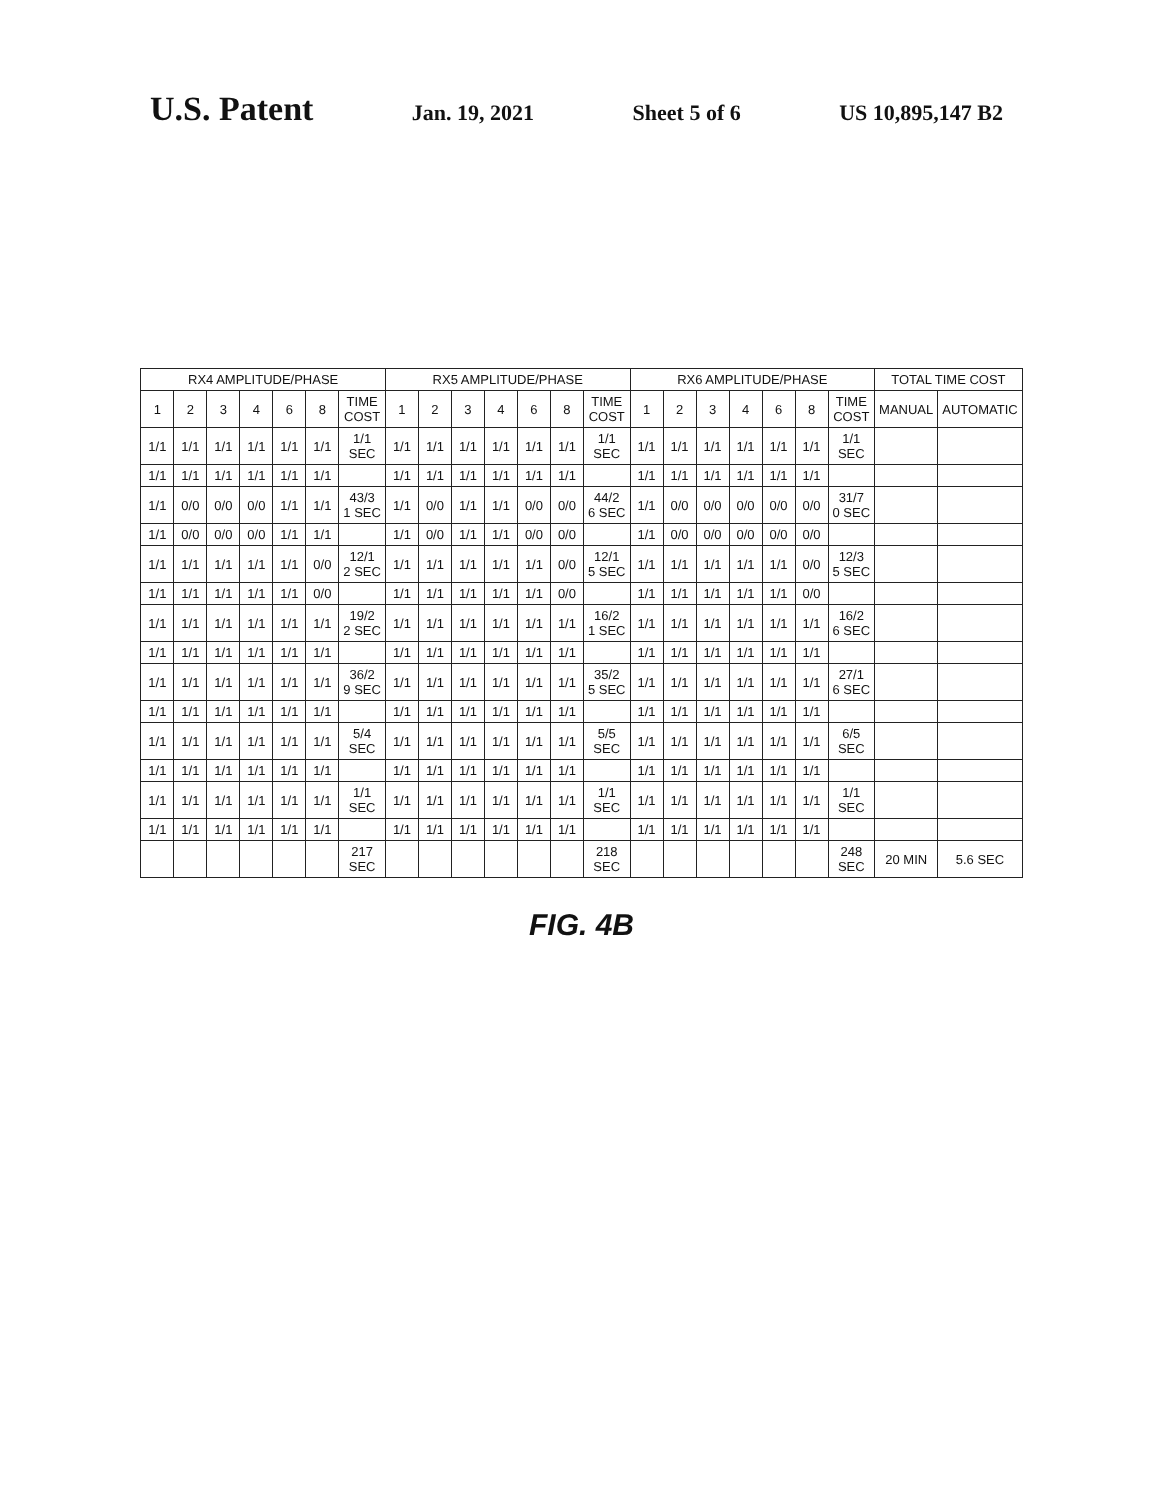U.S. Patent Jan. 19, 2021 Sheet 5 of 6 US 10,895,147 B2
| RX4 AMPLITUDE/PHASE | | | | | | | RX5 AMPLITUDE/PHASE | | | | | | | RX6 AMPLITUDE/PHASE | | | | | | | TOTAL TIME COST | |
| --- | --- | --- | --- | --- | --- | --- | --- | --- | --- | --- | --- | --- | --- | --- | --- | --- | --- | --- | --- | --- | --- | --- |
| 1 | 2 | 3 | 4 | 6 | 8 | TIME COST | 1 | 2 | 3 | 4 | 6 | 8 | TIME COST | 1 | 2 | 3 | 4 | 6 | 8 | TIME COST | MANUAL | AUTOMATIC |
| 1/1 | 1/1 | 1/1 | 1/1 | 1/1 | 1/1 | 1/1 SEC | 1/1 | 1/1 | 1/1 | 1/1 | 1/1 | 1/1 | 1/1 SEC | 1/1 | 1/1 | 1/1 | 1/1 | 1/1 | 1/1 | 1/1 SEC | | |
| 1/1 | 1/1 | 1/1 | 1/1 | 1/1 | 1/1 | | 1/1 | 1/1 | 1/1 | 1/1 | 1/1 | 1/1 | | 1/1 | 1/1 | 1/1 | 1/1 | 1/1 | 1/1 | | | |
| 1/1 | 0/0 | 0/0 | 0/0 | 1/1 | 1/1 | 43/3 1 SEC | 1/1 | 0/0 | 1/1 | 1/1 | 0/0 | 0/0 | 44/2 6 SEC | 1/1 | 0/0 | 0/0 | 0/0 | 0/0 | 0/0 | 31/7 0 SEC | | |
| 1/1 | 0/0 | 0/0 | 0/0 | 1/1 | 1/1 | | 1/1 | 0/0 | 1/1 | 1/1 | 0/0 | 0/0 | | 1/1 | 0/0 | 0/0 | 0/0 | 0/0 | 0/0 | | | |
| 1/1 | 1/1 | 1/1 | 1/1 | 1/1 | 0/0 | 12/1 2 SEC | 1/1 | 1/1 | 1/1 | 1/1 | 1/1 | 0/0 | 12/1 5 SEC | 1/1 | 1/1 | 1/1 | 1/1 | 1/1 | 0/0 | 12/3 5 SEC | | |
| 1/1 | 1/1 | 1/1 | 1/1 | 1/1 | 0/0 | | 1/1 | 1/1 | 1/1 | 1/1 | 1/1 | 0/0 | | 1/1 | 1/1 | 1/1 | 1/1 | 1/1 | 0/0 | | | |
| 1/1 | 1/1 | 1/1 | 1/1 | 1/1 | 1/1 | 19/2 2 SEC | 1/1 | 1/1 | 1/1 | 1/1 | 1/1 | 1/1 | 16/2 1 SEC | 1/1 | 1/1 | 1/1 | 1/1 | 1/1 | 1/1 | 16/2 6 SEC | | |
| 1/1 | 1/1 | 1/1 | 1/1 | 1/1 | 1/1 | | 1/1 | 1/1 | 1/1 | 1/1 | 1/1 | 1/1 | | 1/1 | 1/1 | 1/1 | 1/1 | 1/1 | 1/1 | | | |
| 1/1 | 1/1 | 1/1 | 1/1 | 1/1 | 1/1 | 36/2 9 SEC | 1/1 | 1/1 | 1/1 | 1/1 | 1/1 | 1/1 | 35/2 5 SEC | 1/1 | 1/1 | 1/1 | 1/1 | 1/1 | 1/1 | 27/1 6 SEC | | |
| 1/1 | 1/1 | 1/1 | 1/1 | 1/1 | 1/1 | | 1/1 | 1/1 | 1/1 | 1/1 | 1/1 | 1/1 | | 1/1 | 1/1 | 1/1 | 1/1 | 1/1 | 1/1 | | | |
| 1/1 | 1/1 | 1/1 | 1/1 | 1/1 | 1/1 | 5/4 SEC | 1/1 | 1/1 | 1/1 | 1/1 | 1/1 | 1/1 | 5/5 SEC | 1/1 | 1/1 | 1/1 | 1/1 | 1/1 | 1/1 | 6/5 SEC | | |
| 1/1 | 1/1 | 1/1 | 1/1 | 1/1 | 1/1 | | 1/1 | 1/1 | 1/1 | 1/1 | 1/1 | 1/1 | | 1/1 | 1/1 | 1/1 | 1/1 | 1/1 | 1/1 | | | |
| 1/1 | 1/1 | 1/1 | 1/1 | 1/1 | 1/1 | 1/1 SEC | 1/1 | 1/1 | 1/1 | 1/1 | 1/1 | 1/1 | 1/1 SEC | 1/1 | 1/1 | 1/1 | 1/1 | 1/1 | 1/1 | 1/1 SEC | | |
| 1/1 | 1/1 | 1/1 | 1/1 | 1/1 | 1/1 | | 1/1 | 1/1 | 1/1 | 1/1 | 1/1 | 1/1 | | 1/1 | 1/1 | 1/1 | 1/1 | 1/1 | 1/1 | | | |
| | | | | | | 217 SEC | | | | | | | 218 SEC | | | | | | | 248 SEC | 20 MIN | 5.6 SEC |
FIG. 4B